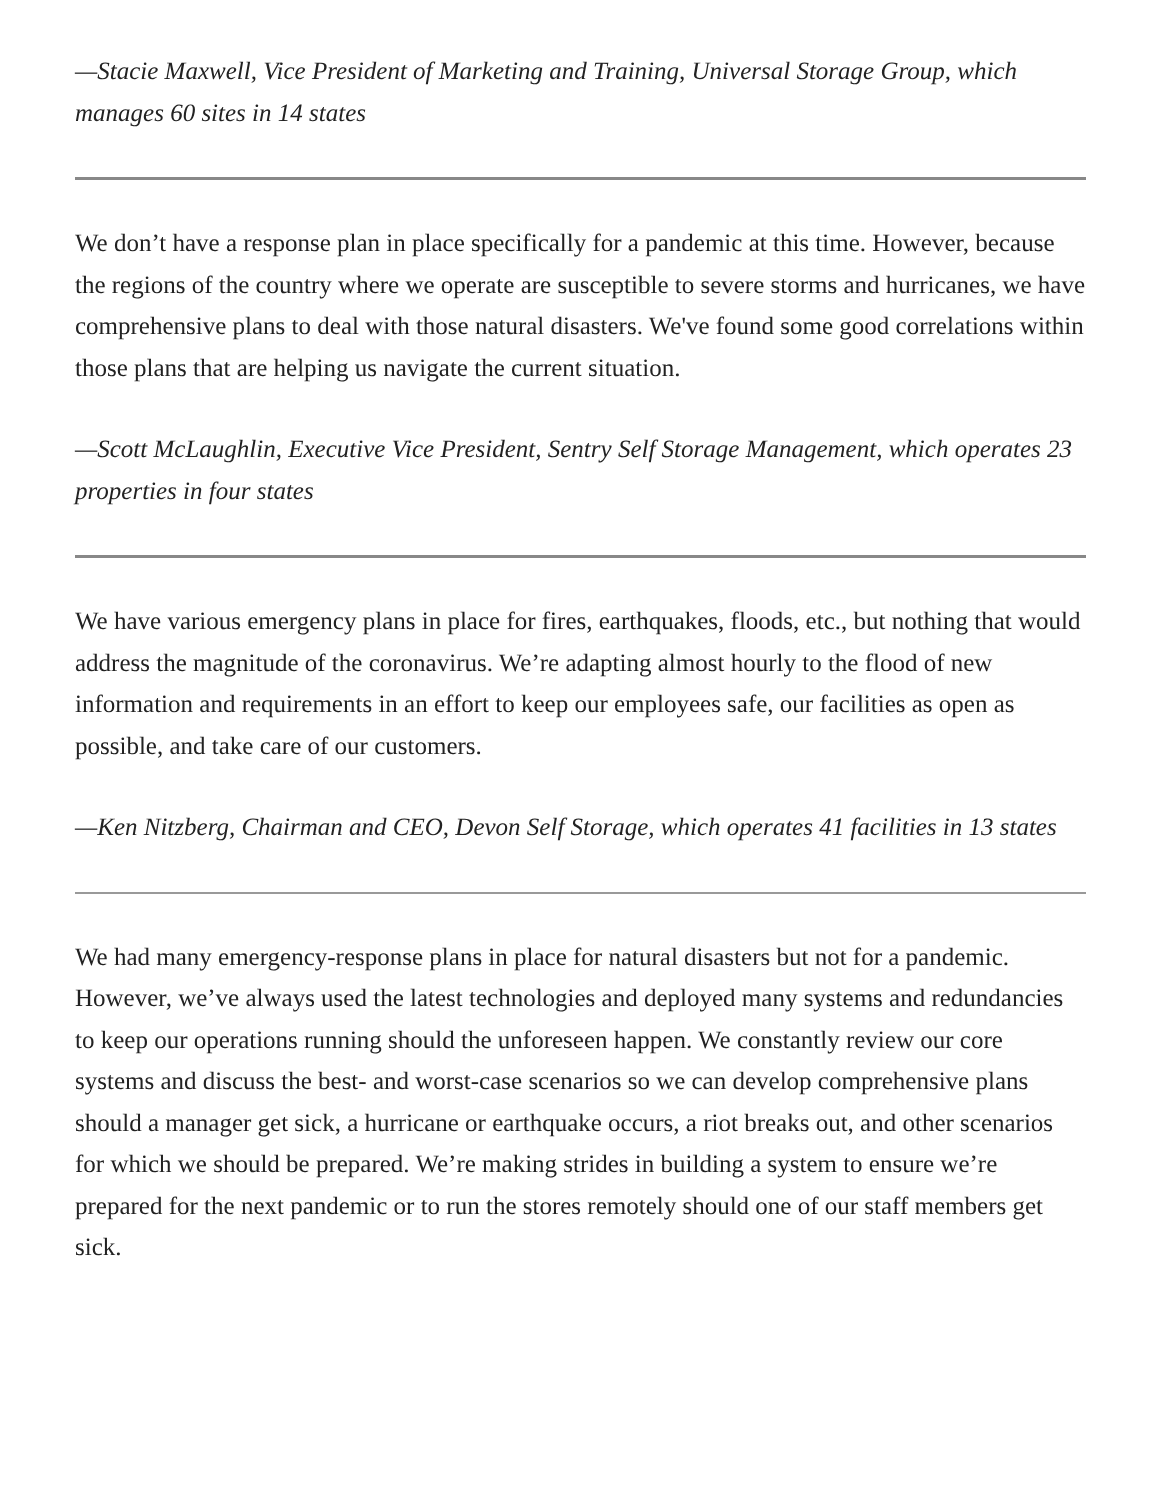—Stacie Maxwell, Vice President of Marketing and Training, Universal Storage Group, which manages 60 sites in 14 states
We don’t have a response plan in place specifically for a pandemic at this time. However, because the regions of the country where we operate are susceptible to severe storms and hurricanes, we have comprehensive plans to deal with those natural disasters. We've found some good correlations within those plans that are helping us navigate the current situation.
—Scott McLaughlin, Executive Vice President, Sentry Self Storage Management, which operates 23 properties in four states
We have various emergency plans in place for fires, earthquakes, floods, etc., but nothing that would address the magnitude of the coronavirus. We’re adapting almost hourly to the flood of new information and requirements in an effort to keep our employees safe, our facilities as open as possible, and take care of our customers.
—Ken Nitzberg, Chairman and CEO, Devon Self Storage, which operates 41 facilities in 13 states
We had many emergency-response plans in place for natural disasters but not for a pandemic. However, we’ve always used the latest technologies and deployed many systems and redundancies to keep our operations running should the unforeseen happen. We constantly review our core systems and discuss the best- and worst-case scenarios so we can develop comprehensive plans should a manager get sick, a hurricane or earthquake occurs, a riot breaks out, and other scenarios for which we should be prepared. We’re making strides in building a system to ensure we’re prepared for the next pandemic or to run the stores remotely should one of our staff members get sick.